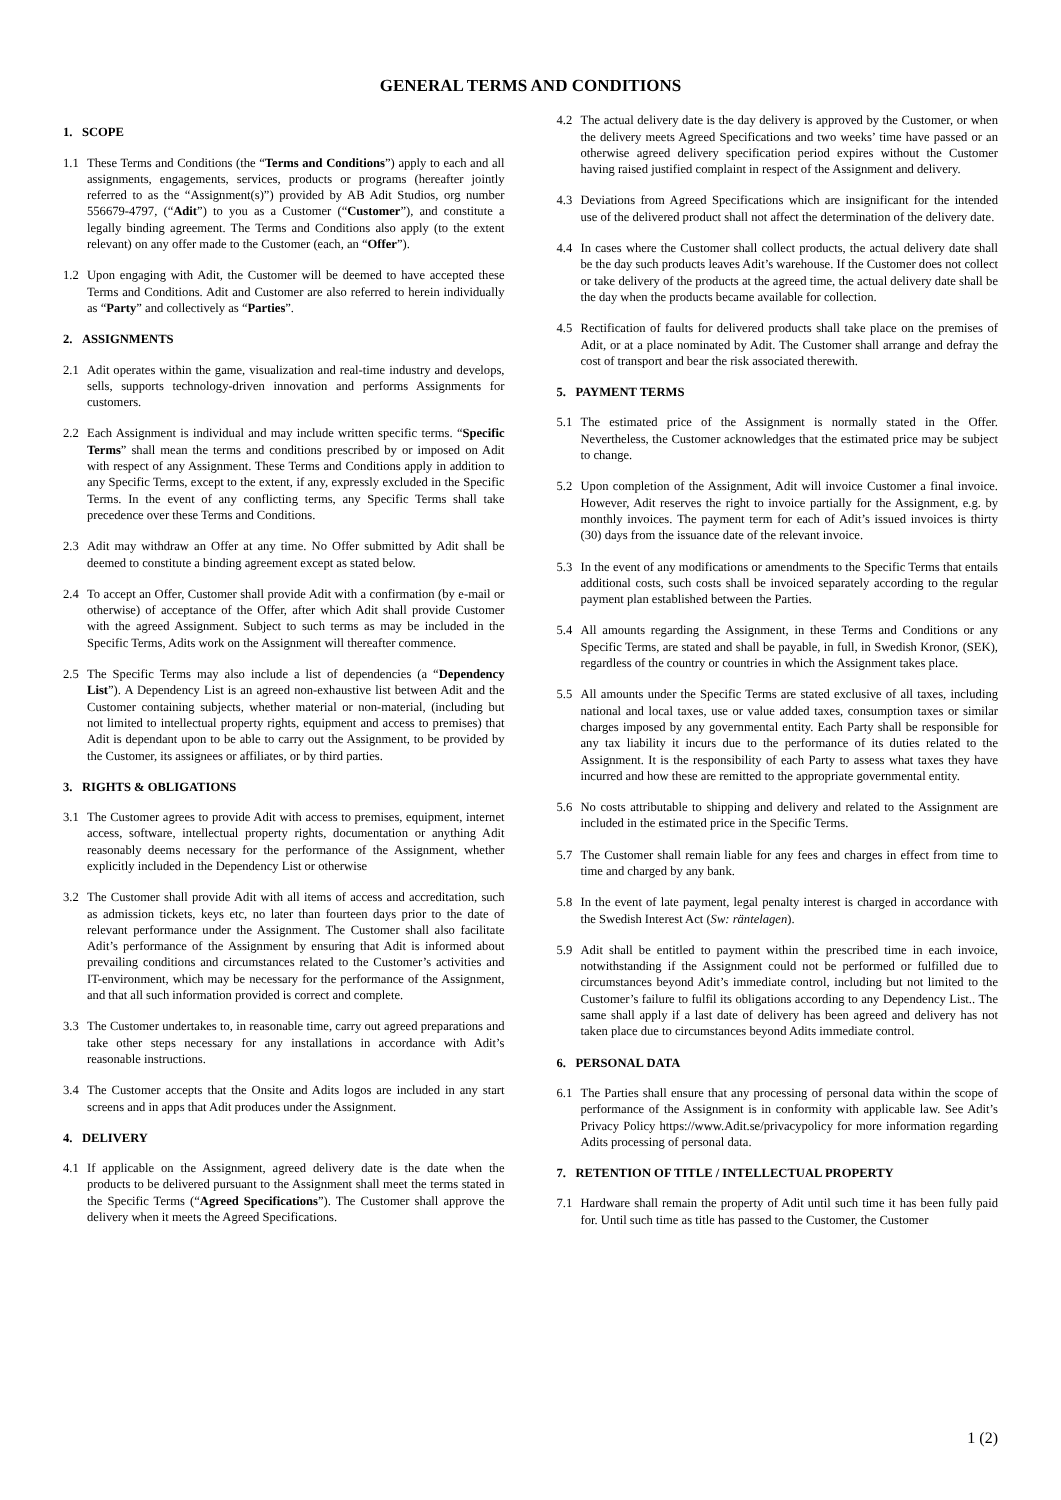GENERAL TERMS AND CONDITIONS
1. SCOPE
1.1 These Terms and Conditions (the “Terms and Conditions”) apply to each and all assignments, engagements, services, products or programs (hereafter jointly referred to as the “Assignment(s)”) provided by AB Adit Studios, org number 556679-4797, (“Adit”) to you as a Customer (“Customer”), and constitute a legally binding agreement. The Terms and Conditions also apply (to the extent relevant) on any offer made to the Customer (each, an “Offer”).
1.2 Upon engaging with Adit, the Customer will be deemed to have accepted these Terms and Conditions. Adit and Customer are also referred to herein individually as “Party” and collectively as “Parties”.
2. ASSIGNMENTS
2.1 Adit operates within the game, visualization and real-time industry and develops, sells, supports technology-driven innovation and performs Assignments for customers.
2.2 Each Assignment is individual and may include written specific terms. “Specific Terms” shall mean the terms and conditions prescribed by or imposed on Adit with respect of any Assignment. These Terms and Conditions apply in addition to any Specific Terms, except to the extent, if any, expressly excluded in the Specific Terms. In the event of any conflicting terms, any Specific Terms shall take precedence over these Terms and Conditions.
2.3 Adit may withdraw an Offer at any time. No Offer submitted by Adit shall be deemed to constitute a binding agreement except as stated below.
2.4 To accept an Offer, Customer shall provide Adit with a confirmation (by e-mail or otherwise) of acceptance of the Offer, after which Adit shall provide Customer with the agreed Assignment. Subject to such terms as may be included in the Specific Terms, Adits work on the Assignment will thereafter commence.
2.5 The Specific Terms may also include a list of dependencies (a “Dependency List”). A Dependency List is an agreed non-exhaustive list between Adit and the Customer containing subjects, whether material or non-material, (including but not limited to intellectual property rights, equipment and access to premises) that Adit is dependant upon to be able to carry out the Assignment, to be provided by the Customer, its assignees or affiliates, or by third parties.
3. RIGHTS & OBLIGATIONS
3.1 The Customer agrees to provide Adit with access to premises, equipment, internet access, software, intellectual property rights, documentation or anything Adit reasonably deems necessary for the performance of the Assignment, whether explicitly included in the Dependency List or otherwise
3.2 The Customer shall provide Adit with all items of access and accreditation, such as admission tickets, keys etc, no later than fourteen days prior to the date of relevant performance under the Assignment. The Customer shall also facilitate Adit’s performance of the Assignment by ensuring that Adit is informed about prevailing conditions and circumstances related to the Customer’s activities and IT-environment, which may be necessary for the performance of the Assignment, and that all such information provided is correct and complete.
3.3 The Customer undertakes to, in reasonable time, carry out agreed preparations and take other steps necessary for any installations in accordance with Adit’s reasonable instructions.
3.4 The Customer accepts that the Onsite and Adits logos are included in any start screens and in apps that Adit produces under the Assignment.
4. DELIVERY
4.1 If applicable on the Assignment, agreed delivery date is the date when the products to be delivered pursuant to the Assignment shall meet the terms stated in the Specific Terms (“Agreed Specifications”). The Customer shall approve the delivery when it meets the Agreed Specifications.
4.2 The actual delivery date is the day delivery is approved by the Customer, or when the delivery meets Agreed Specifications and two weeks’ time have passed or an otherwise agreed delivery specification period expires without the Customer having raised justified complaint in respect of the Assignment and delivery.
4.3 Deviations from Agreed Specifications which are insignificant for the intended use of the delivered product shall not affect the determination of the delivery date.
4.4 In cases where the Customer shall collect products, the actual delivery date shall be the day such products leaves Adit’s warehouse. If the Customer does not collect or take delivery of the products at the agreed time, the actual delivery date shall be the day when the products became available for collection.
4.5 Rectification of faults for delivered products shall take place on the premises of Adit, or at a place nominated by Adit. The Customer shall arrange and defray the cost of transport and bear the risk associated therewith.
5. PAYMENT TERMS
5.1 The estimated price of the Assignment is normally stated in the Offer. Nevertheless, the Customer acknowledges that the estimated price may be subject to change.
5.2 Upon completion of the Assignment, Adit will invoice Customer a final invoice. However, Adit reserves the right to invoice partially for the Assignment, e.g. by monthly invoices. The payment term for each of Adit’s issued invoices is thirty (30) days from the issuance date of the relevant invoice.
5.3 In the event of any modifications or amendments to the Specific Terms that entails additional costs, such costs shall be invoiced separately according to the regular payment plan established between the Parties.
5.4 All amounts regarding the Assignment, in these Terms and Conditions or any Specific Terms, are stated and shall be payable, in full, in Swedish Kronor, (SEK), regardless of the country or countries in which the Assignment takes place.
5.5 All amounts under the Specific Terms are stated exclusive of all taxes, including national and local taxes, use or value added taxes, consumption taxes or similar charges imposed by any governmental entity. Each Party shall be responsible for any tax liability it incurs due to the performance of its duties related to the Assignment. It is the responsibility of each Party to assess what taxes they have incurred and how these are remitted to the appropriate governmental entity.
5.6 No costs attributable to shipping and delivery and related to the Assignment are included in the estimated price in the Specific Terms.
5.7 The Customer shall remain liable for any fees and charges in effect from time to time and charged by any bank.
5.8 In the event of late payment, legal penalty interest is charged in accordance with the Swedish Interest Act (Sw: räntelagen).
5.9 Adit shall be entitled to payment within the prescribed time in each invoice, notwithstanding if the Assignment could not be performed or fulfilled due to circumstances beyond Adit’s immediate control, including but not limited to the Customer’s failure to fulfil its obligations according to any Dependency List.. The same shall apply if a last date of delivery has been agreed and delivery has not taken place due to circumstances beyond Adits immediate control.
6. PERSONAL DATA
6.1 The Parties shall ensure that any processing of personal data within the scope of performance of the Assignment is in conformity with applicable law. See Adit’s Privacy Policy https://www.Adit.se/privacypolicy for more information regarding Adits processing of personal data.
7. RETENTION OF TITLE / INTELLECTUAL PROPERTY
7.1 Hardware shall remain the property of Adit until such time it has been fully paid for. Until such time as title has passed to the Customer, the Customer
1 (2)